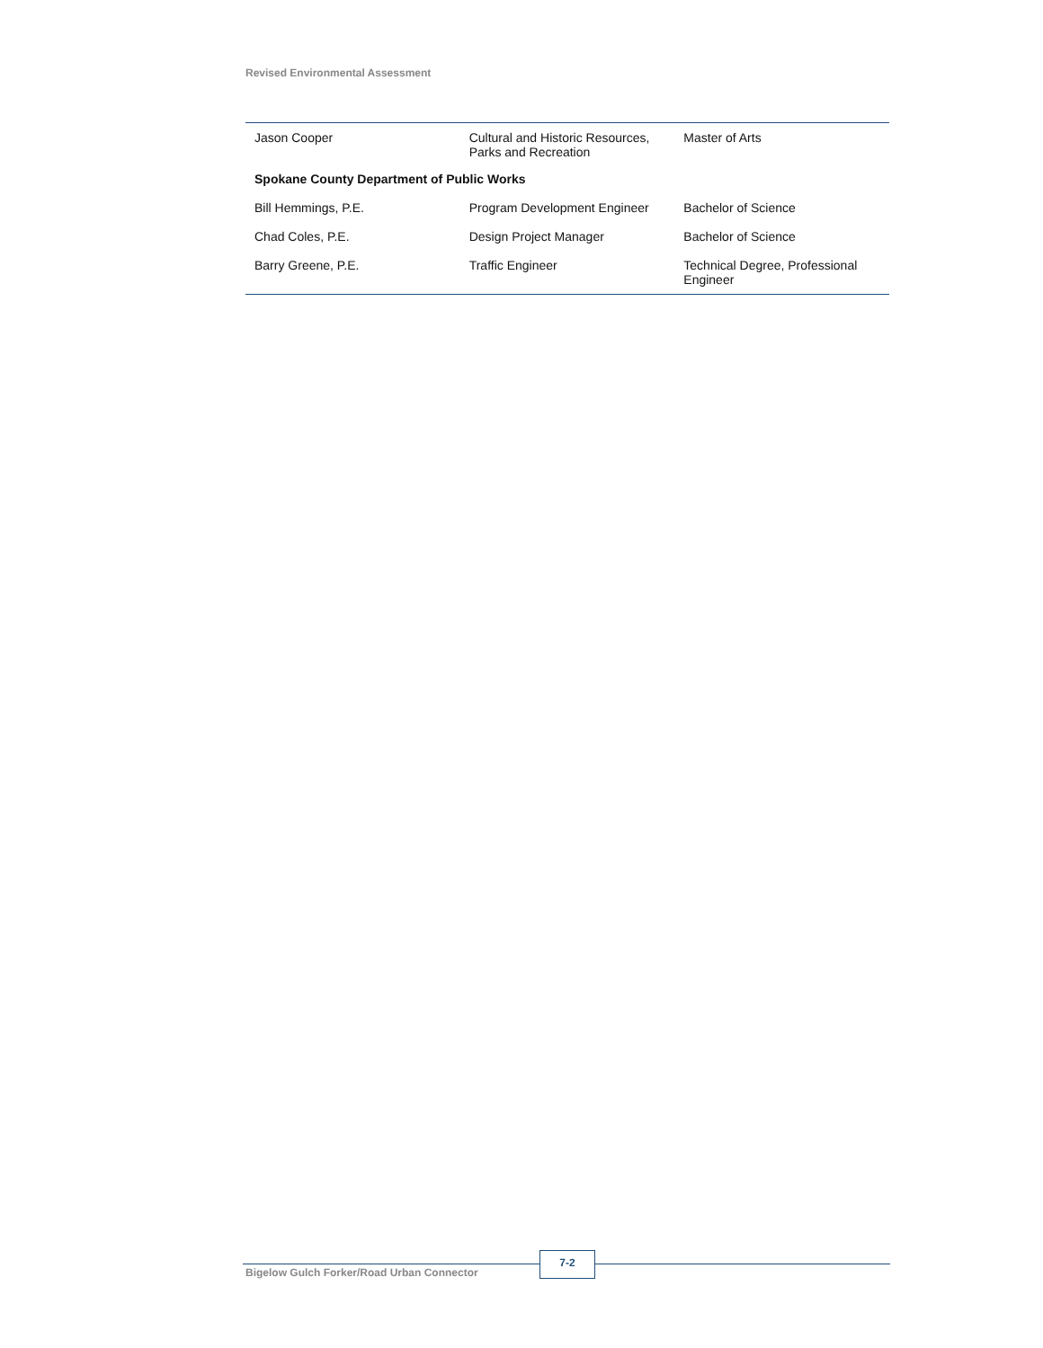Revised Environmental Assessment
| Jason Cooper | Cultural and Historic Resources, Parks and Recreation | Master of Arts |
| Spokane County Department of Public Works | | |
| Bill Hemmings, P.E. | Program Development Engineer | Bachelor of Science |
| Chad Coles, P.E. | Design Project Manager | Bachelor of Science |
| Barry Greene, P.E. | Traffic Engineer | Technical Degree, Professional Engineer |
Bigelow Gulch Forker/Road Urban Connector
7-2